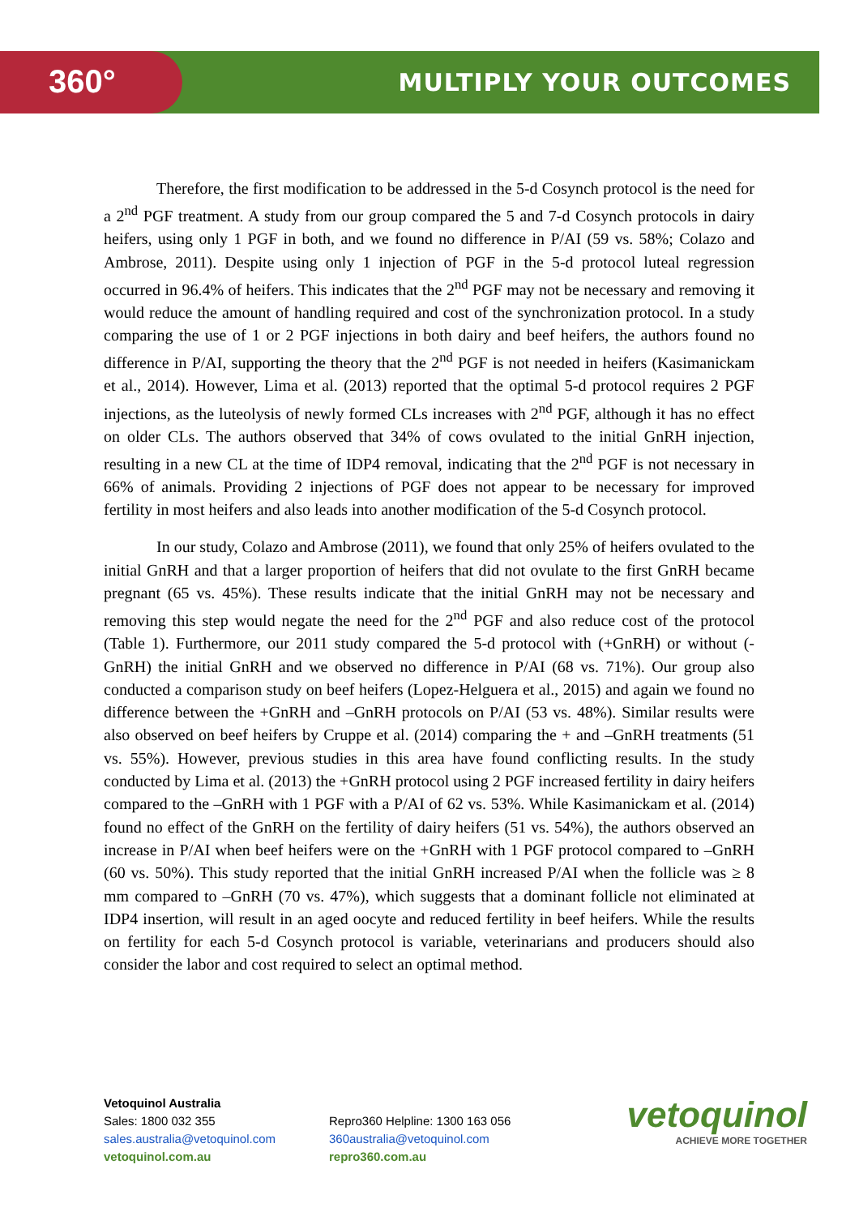360° MULTIPLY YOUR OUTCOMES
Therefore, the first modification to be addressed in the 5-d Cosynch protocol is the need for a 2<sup>nd</sup> PGF treatment. A study from our group compared the 5 and 7-d Cosynch protocols in dairy heifers, using only 1 PGF in both, and we found no difference in P/AI (59 vs. 58%; Colazo and Ambrose, 2011). Despite using only 1 injection of PGF in the 5-d protocol luteal regression occurred in 96.4% of heifers. This indicates that the 2<sup>nd</sup> PGF may not be necessary and removing it would reduce the amount of handling required and cost of the synchronization protocol. In a study comparing the use of 1 or 2 PGF injections in both dairy and beef heifers, the authors found no difference in P/AI, supporting the theory that the 2<sup>nd</sup> PGF is not needed in heifers (Kasimanickam et al., 2014). However, Lima et al. (2013) reported that the optimal 5-d protocol requires 2 PGF injections, as the luteolysis of newly formed CLs increases with 2<sup>nd</sup> PGF, although it has no effect on older CLs. The authors observed that 34% of cows ovulated to the initial GnRH injection, resulting in a new CL at the time of IDP4 removal, indicating that the 2<sup>nd</sup> PGF is not necessary in 66% of animals. Providing 2 injections of PGF does not appear to be necessary for improved fertility in most heifers and also leads into another modification of the 5-d Cosynch protocol.
In our study, Colazo and Ambrose (2011), we found that only 25% of heifers ovulated to the initial GnRH and that a larger proportion of heifers that did not ovulate to the first GnRH became pregnant (65 vs. 45%). These results indicate that the initial GnRH may not be necessary and removing this step would negate the need for the 2<sup>nd</sup> PGF and also reduce cost of the protocol (Table 1). Furthermore, our 2011 study compared the 5-d protocol with (+GnRH) or without (-GnRH) the initial GnRH and we observed no difference in P/AI (68 vs. 71%). Our group also conducted a comparison study on beef heifers (Lopez-Helguera et al., 2015) and again we found no difference between the +GnRH and –GnRH protocols on P/AI (53 vs. 48%). Similar results were also observed on beef heifers by Cruppe et al. (2014) comparing the + and –GnRH treatments (51 vs. 55%). However, previous studies in this area have found conflicting results. In the study conducted by Lima et al. (2013) the +GnRH protocol using 2 PGF increased fertility in dairy heifers compared to the –GnRH with 1 PGF with a P/AI of 62 vs. 53%. While Kasimanickam et al. (2014) found no effect of the GnRH on the fertility of dairy heifers (51 vs. 54%), the authors observed an increase in P/AI when beef heifers were on the +GnRH with 1 PGF protocol compared to –GnRH (60 vs. 50%). This study reported that the initial GnRH increased P/AI when the follicle was ≥ 8 mm compared to –GnRH (70 vs. 47%), which suggests that a dominant follicle not eliminated at IDP4 insertion, will result in an aged oocyte and reduced fertility in beef heifers. While the results on fertility for each 5-d Cosynch protocol is variable, veterinarians and producers should also consider the labor and cost required to select an optimal method.
Vetoquinol Australia
Sales: 1800 032 355
sales.australia@vetoquinol.com
vetoquinol.com.au
Repro360 Helpline: 1300 163 056
360australia@vetoquinol.com
repro360.com.au
vetoquinol
ACHIEVE MORE TOGETHER